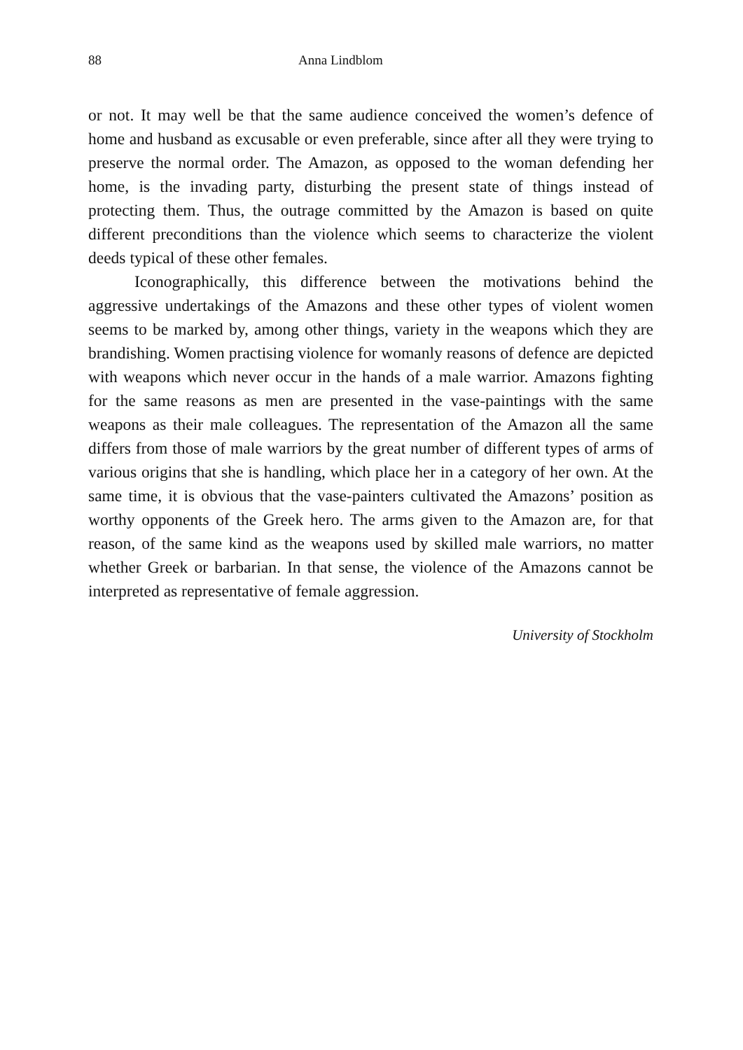88 Anna Lindblom
or not. It may well be that the same audience conceived the women’s defence of home and husband as excusable or even preferable, since after all they were trying to preserve the normal order. The Amazon, as opposed to the woman defending her home, is the invading party, disturbing the present state of things instead of protecting them. Thus, the outrage committed by the Amazon is based on quite different preconditions than the violence which seems to characterize the violent deeds typical of these other females.
Iconographically, this difference between the motivations behind the aggressive undertakings of the Amazons and these other types of violent women seems to be marked by, among other things, variety in the weapons which they are brandishing. Women practising violence for womanly reasons of defence are depicted with weapons which never occur in the hands of a male warrior. Amazons fighting for the same reasons as men are presented in the vase-paintings with the same weapons as their male colleagues. The representation of the Amazon all the same differs from those of male warriors by the great number of different types of arms of various origins that she is handling, which place her in a category of her own. At the same time, it is obvious that the vase-painters cultivated the Amazons’ position as worthy opponents of the Greek hero. The arms given to the Amazon are, for that reason, of the same kind as the weapons used by skilled male warriors, no matter whether Greek or barbarian. In that sense, the violence of the Amazons cannot be interpreted as representative of female aggression.
University of Stockholm